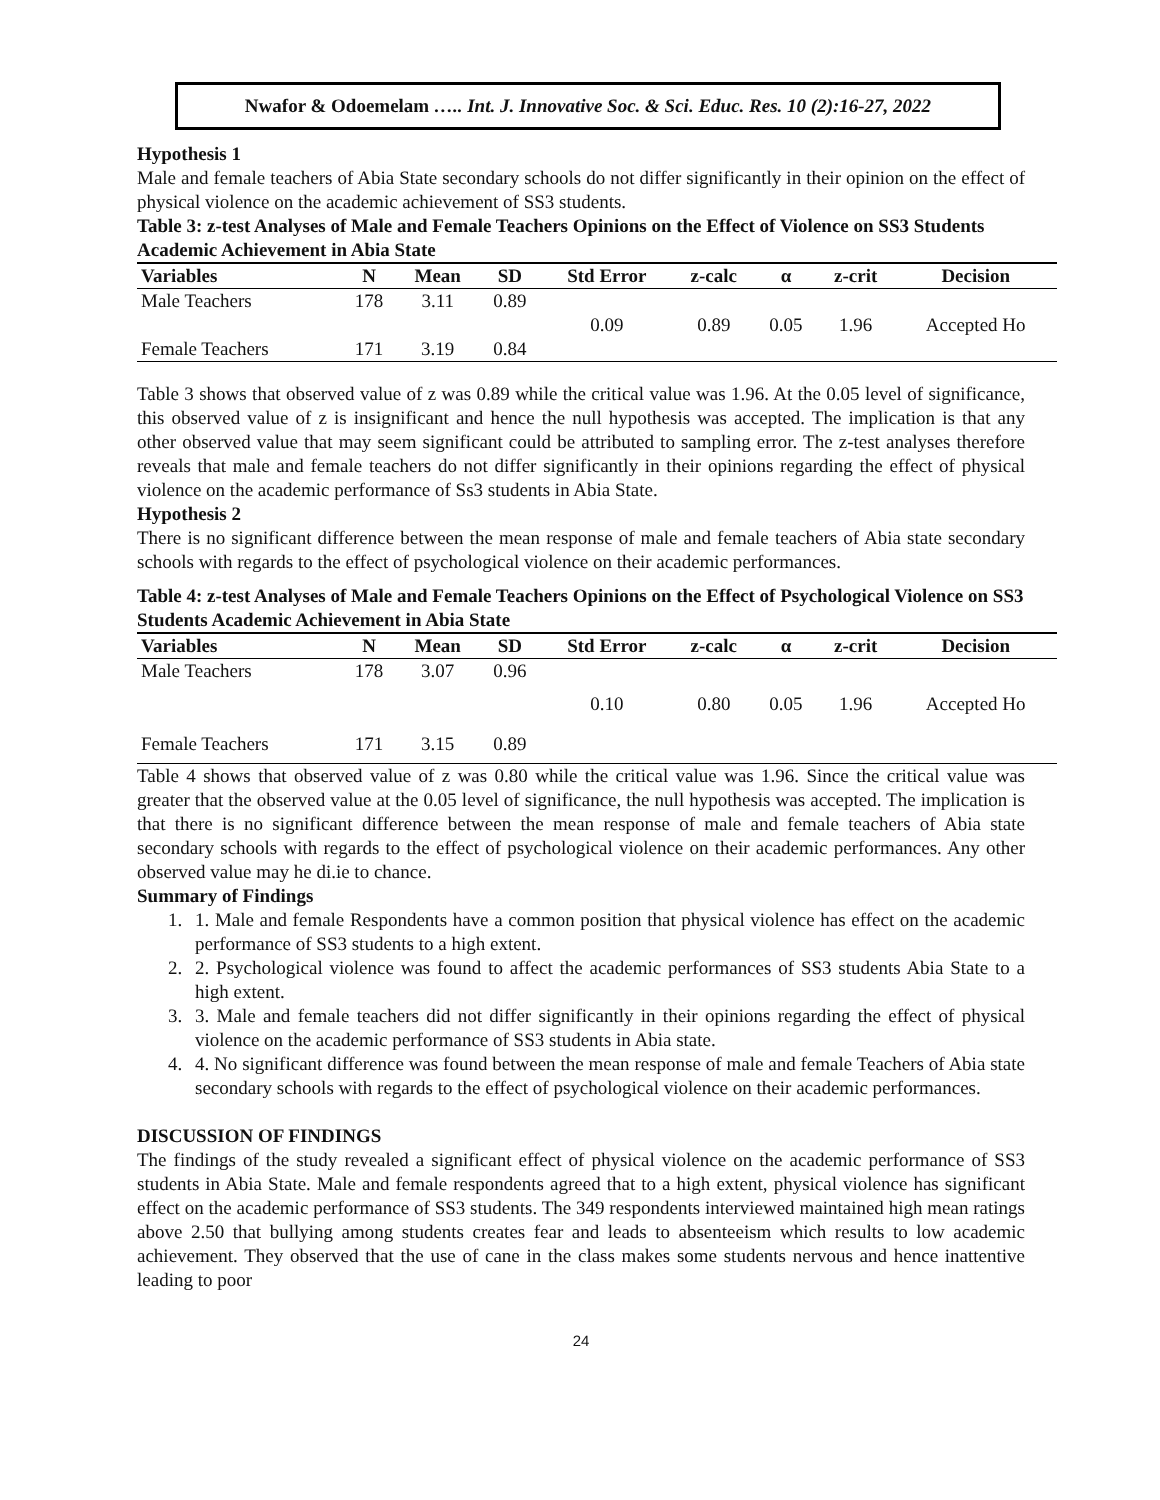Nwafor & Odoemelam ….. Int. J. Innovative Soc. & Sci. Educ. Res. 10 (2):16-27, 2022
Hypothesis 1
Male and female teachers of Abia State secondary schools do not differ significantly in their opinion on the effect of physical violence on the academic achievement of SS3 students.
Table 3: z-test Analyses of Male and Female Teachers Opinions on the Effect of Violence on SS3 Students Academic Achievement in Abia State
| Variables | N | Mean | SD | Std Error | z-calc | α | z-crit | Decision |
| --- | --- | --- | --- | --- | --- | --- | --- | --- |
| Male Teachers | 178 | 3.11 | 0.89 | | | | | |
| | | | | 0.09 | 0.89 | 0.05 | 1.96 | Accepted Ho |
| Female Teachers | 171 | 3.19 | 0.84 | | | | | |
Table 3 shows that observed value of z was 0.89 while the critical value was 1.96. At the 0.05 level of significance, this observed value of z is insignificant and hence the null hypothesis was accepted. The implication is that any other observed value that may seem significant could be attributed to sampling error. The z-test analyses therefore reveals that male and female teachers do not differ significantly in their opinions regarding the effect of physical violence on the academic performance of Ss3 students in Abia State.
Hypothesis 2
There is no significant difference between the mean response of male and female teachers of Abia state secondary schools with regards to the effect of psychological violence on their academic performances.
Table 4: z-test Analyses of Male and Female Teachers Opinions on the Effect of Psychological Violence on SS3 Students Academic Achievement in Abia State
| Variables | N | Mean | SD | Std Error | z-calc | α | z-crit | Decision |
| --- | --- | --- | --- | --- | --- | --- | --- | --- |
| Male Teachers | 178 | 3.07 | 0.96 | | | | | |
| | | | | 0.10 | 0.80 | 0.05 | 1.96 | Accepted Ho |
| Female Teachers | 171 | 3.15 | 0.89 | | | | | |
Table 4 shows that observed value of z was 0.80 while the critical value was 1.96. Since the critical value was greater that the observed value at the 0.05 level of significance, the null hypothesis was accepted. The implication is that there is no significant difference between the mean response of male and female teachers of Abia state secondary schools with regards to the effect of psychological violence on their academic performances. Any other observed value may he di.ie to chance.
Summary of Findings
1. 1. Male and female Respondents have a common position that physical violence has effect on the academic performance of SS3 students to a high extent.
2. 2. Psychological violence was found to affect the academic performances of SS3 students Abia State to a high extent.
3. 3. Male and female teachers did not differ significantly in their opinions regarding the effect of physical violence on the academic performance of SS3 students in Abia state.
4. 4. No significant difference was found between the mean response of male and female Teachers of Abia state secondary schools with regards to the effect of psychological violence on their academic performances.
DISCUSSION OF FINDINGS
The findings of the study revealed a significant effect of physical violence on the academic performance of SS3 students in Abia State. Male and female respondents agreed that to a high extent, physical violence has significant effect on the academic performance of SS3 students. The 349 respondents interviewed maintained high mean ratings above 2.50 that bullying among students creates fear and leads to absenteeism which results to low academic achievement. They observed that the use of cane in the class makes some students nervous and hence inattentive leading to poor
24